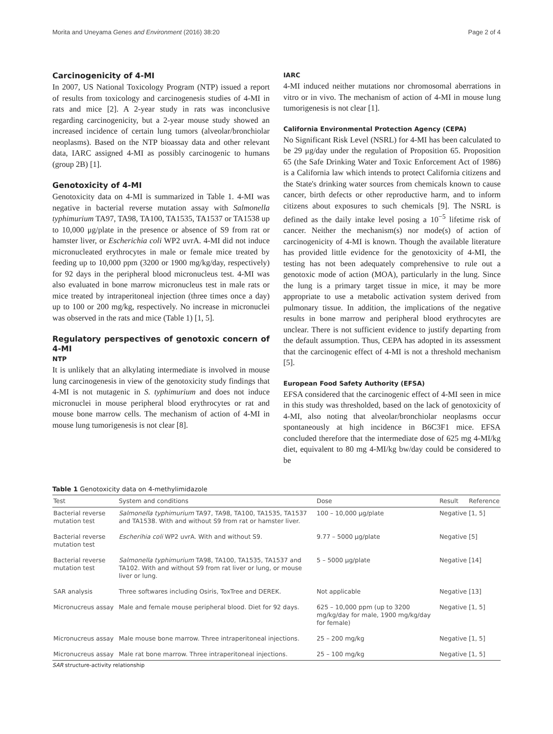Morita and Uneyama Genes and Environment (2016) 38:20 Page 2 of 4
Carcinogenicity of 4-MI
In 2007, US National Toxicology Program (NTP) issued a report of results from toxicology and carcinogenesis studies of 4-MI in rats and mice [2]. A 2-year study in rats was inconclusive regarding carcinogenicity, but a 2-year mouse study showed an increased incidence of certain lung tumors (alveolar/bronchiolar neoplasms). Based on the NTP bioassay data and other relevant data, IARC assigned 4-MI as possibly carcinogenic to humans (group 2B) [1].
Genotoxicity of 4-MI
Genotoxicity data on 4-MI is summarized in Table 1. 4-MI was negative in bacterial reverse mutation assay with Salmonella typhimurium TA97, TA98, TA100, TA1535, TA1537 or TA1538 up to 10,000 μg/plate in the presence or absence of S9 from rat or hamster liver, or Escherichia coli WP2 uvrA. 4-MI did not induce micronucleated erythrocytes in male or female mice treated by feeding up to 10,000 ppm (3200 or 1900 mg/kg/day, respectively) for 92 days in the peripheral blood micronucleus test. 4-MI was also evaluated in bone marrow micronucleus test in male rats or mice treated by intraperitoneal injection (three times once a day) up to 100 or 200 mg/kg, respectively. No increase in micronuclei was observed in the rats and mice (Table 1) [1, 5].
Regulatory perspectives of genotoxic concern of 4-MI
NTP
It is unlikely that an alkylating intermediate is involved in mouse lung carcinogenesis in view of the genotoxicity study findings that 4-MI is not mutagenic in S. typhimurium and does not induce micronuclei in mouse peripheral blood erythrocytes or rat and mouse bone marrow cells. The mechanism of action of 4-MI in mouse lung tumorigenesis is not clear [8].
IARC
4-MI induced neither mutations nor chromosomal aberrations in vitro or in vivo. The mechanism of action of 4-MI in mouse lung tumorigenesis is not clear [1].
California Environmental Protection Agency (CEPA)
No Significant Risk Level (NSRL) for 4-MI has been calculated to be 29 μg/day under the regulation of Proposition 65. Proposition 65 (the Safe Drinking Water and Toxic Enforcement Act of 1986) is a California law which intends to protect California citizens and the State's drinking water sources from chemicals known to cause cancer, birth defects or other reproductive harm, and to inform citizens about exposures to such chemicals [9]. The NSRL is defined as the daily intake level posing a 10<sup>−5</sup> lifetime risk of cancer. Neither the mechanism(s) nor mode(s) of action of carcinogenicity of 4-MI is known. Though the available literature has provided little evidence for the genotoxicity of 4-MI, the testing has not been adequately comprehensive to rule out a genotoxic mode of action (MOA), particularly in the lung. Since the lung is a primary target tissue in mice, it may be more appropriate to use a metabolic activation system derived from pulmonary tissue. In addition, the implications of the negative results in bone marrow and peripheral blood erythrocytes are unclear. There is not sufficient evidence to justify departing from the default assumption. Thus, CEPA has adopted in its assessment that the carcinogenic effect of 4-MI is not a threshold mechanism [5].
European Food Safety Authority (EFSA)
EFSA considered that the carcinogenic effect of 4-MI seen in mice in this study was thresholded, based on the lack of genotoxicity of 4-MI, also noting that alveolar/bronchiolar neoplasms occur spontaneously at high incidence in B6C3F1 mice. EFSA concluded therefore that the intermediate dose of 625 mg 4-MI/kg diet, equivalent to 80 mg 4-MI/kg bw/day could be considered to be
Table 1 Genotoxicity data on 4-methylimidazole
| Test | System and conditions | Dose | Result | Reference |
| --- | --- | --- | --- | --- |
| Bacterial reverse mutation test | Salmonella typhimurium TA97, TA98, TA100, TA1535, TA1537 and TA1538. With and without S9 from rat or hamster liver. | 100 – 10,000 μg/plate | Negative | [1, 5] |
| Bacterial reverse mutation test | Escherihia coli WP2 uvrA. With and without S9. | 9.77 – 5000 μg/plate | Negative | [5] |
| Bacterial reverse mutation test | Salmonella typhimurium TA98, TA100, TA1535, TA1537 and TA102. With and without S9 from rat liver or lung, or mouse liver or lung. | 5 – 5000 μg/plate | Negative | [14] |
| SAR analysis | Three softwares including Osiris, ToxTree and DEREK. | Not applicable | Negative | [13] |
| Micronucreus assay | Male and female mouse peripheral blood. Diet for 92 days. | 625 – 10,000 ppm (up to 3200 mg/kg/day for male, 1900 mg/kg/day for female) | Negative | [1, 5] |
| Micronucreus assay | Male mouse bone marrow. Three intraperitoneal injections. | 25 – 200 mg/kg | Negative | [1, 5] |
| Micronucreus assay | Male rat bone marrow. Three intraperitoneal injections. | 25 – 100 mg/kg | Negative | [1, 5] |
SAR structure-activity relationship